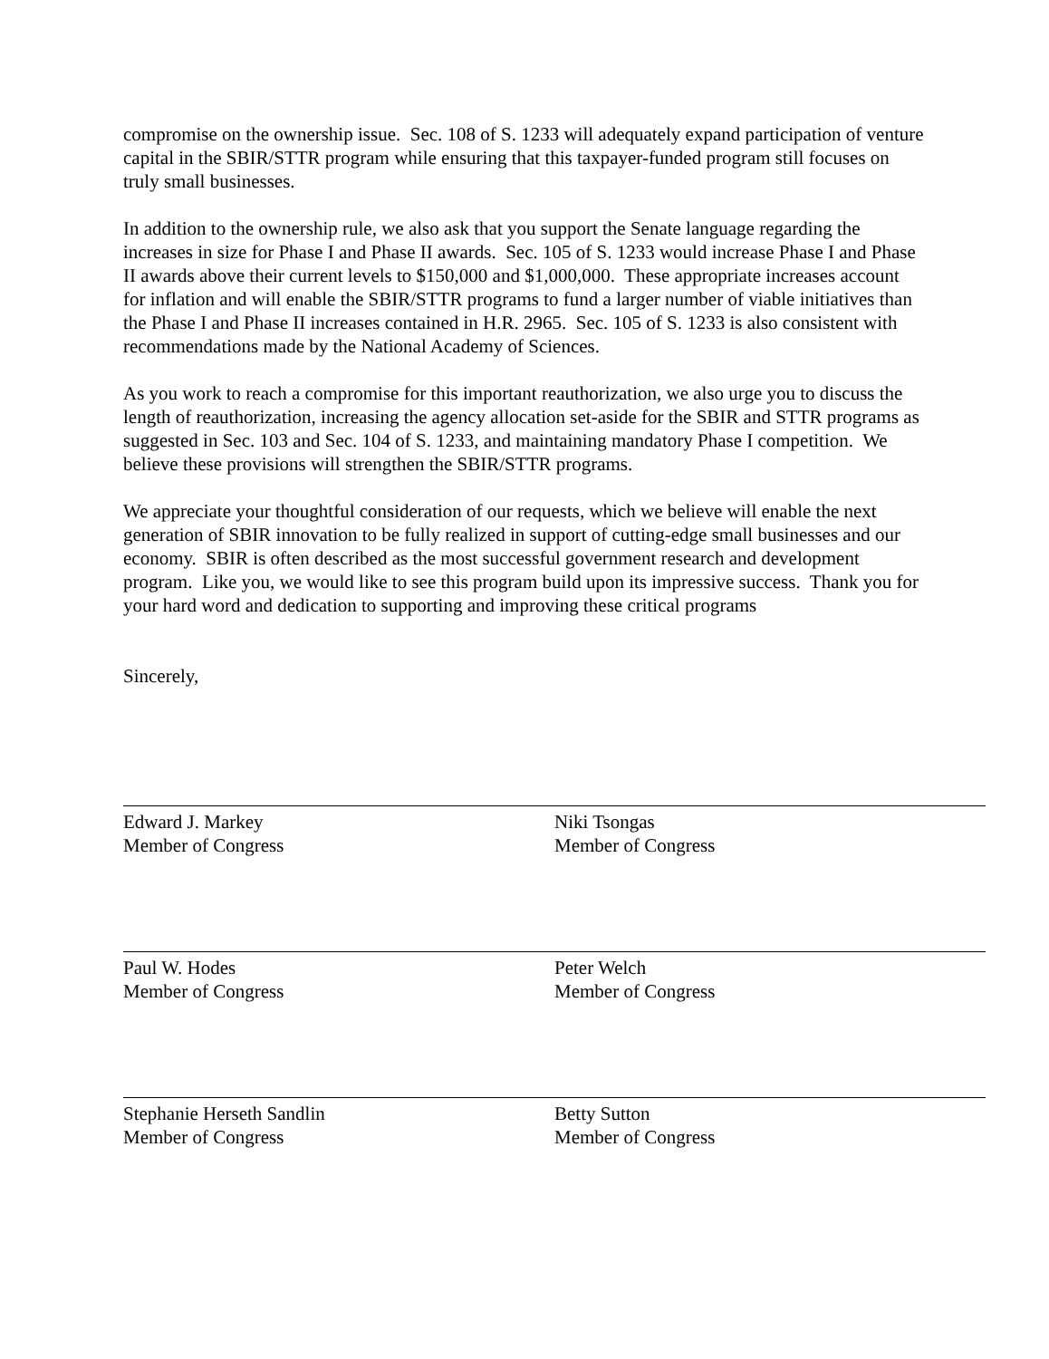compromise on the ownership issue. Sec. 108 of S. 1233 will adequately expand participation of venture capital in the SBIR/STTR program while ensuring that this taxpayer-funded program still focuses on truly small businesses.
In addition to the ownership rule, we also ask that you support the Senate language regarding the increases in size for Phase I and Phase II awards. Sec. 105 of S. 1233 would increase Phase I and Phase II awards above their current levels to $150,000 and $1,000,000. These appropriate increases account for inflation and will enable the SBIR/STTR programs to fund a larger number of viable initiatives than the Phase I and Phase II increases contained in H.R. 2965. Sec. 105 of S. 1233 is also consistent with recommendations made by the National Academy of Sciences.
As you work to reach a compromise for this important reauthorization, we also urge you to discuss the length of reauthorization, increasing the agency allocation set-aside for the SBIR and STTR programs as suggested in Sec. 103 and Sec. 104 of S. 1233, and maintaining mandatory Phase I competition. We believe these provisions will strengthen the SBIR/STTR programs.
We appreciate your thoughtful consideration of our requests, which we believe will enable the next generation of SBIR innovation to be fully realized in support of cutting-edge small businesses and our economy. SBIR is often described as the most successful government research and development program. Like you, we would like to see this program build upon its impressive success. Thank you for your hard word and dedication to supporting and improving these critical programs
Sincerely,
Edward J. Markey
Member of Congress
Niki Tsongas
Member of Congress
Paul W. Hodes
Member of Congress
Peter Welch
Member of Congress
Stephanie Herseth Sandlin
Member of Congress
Betty Sutton
Member of Congress